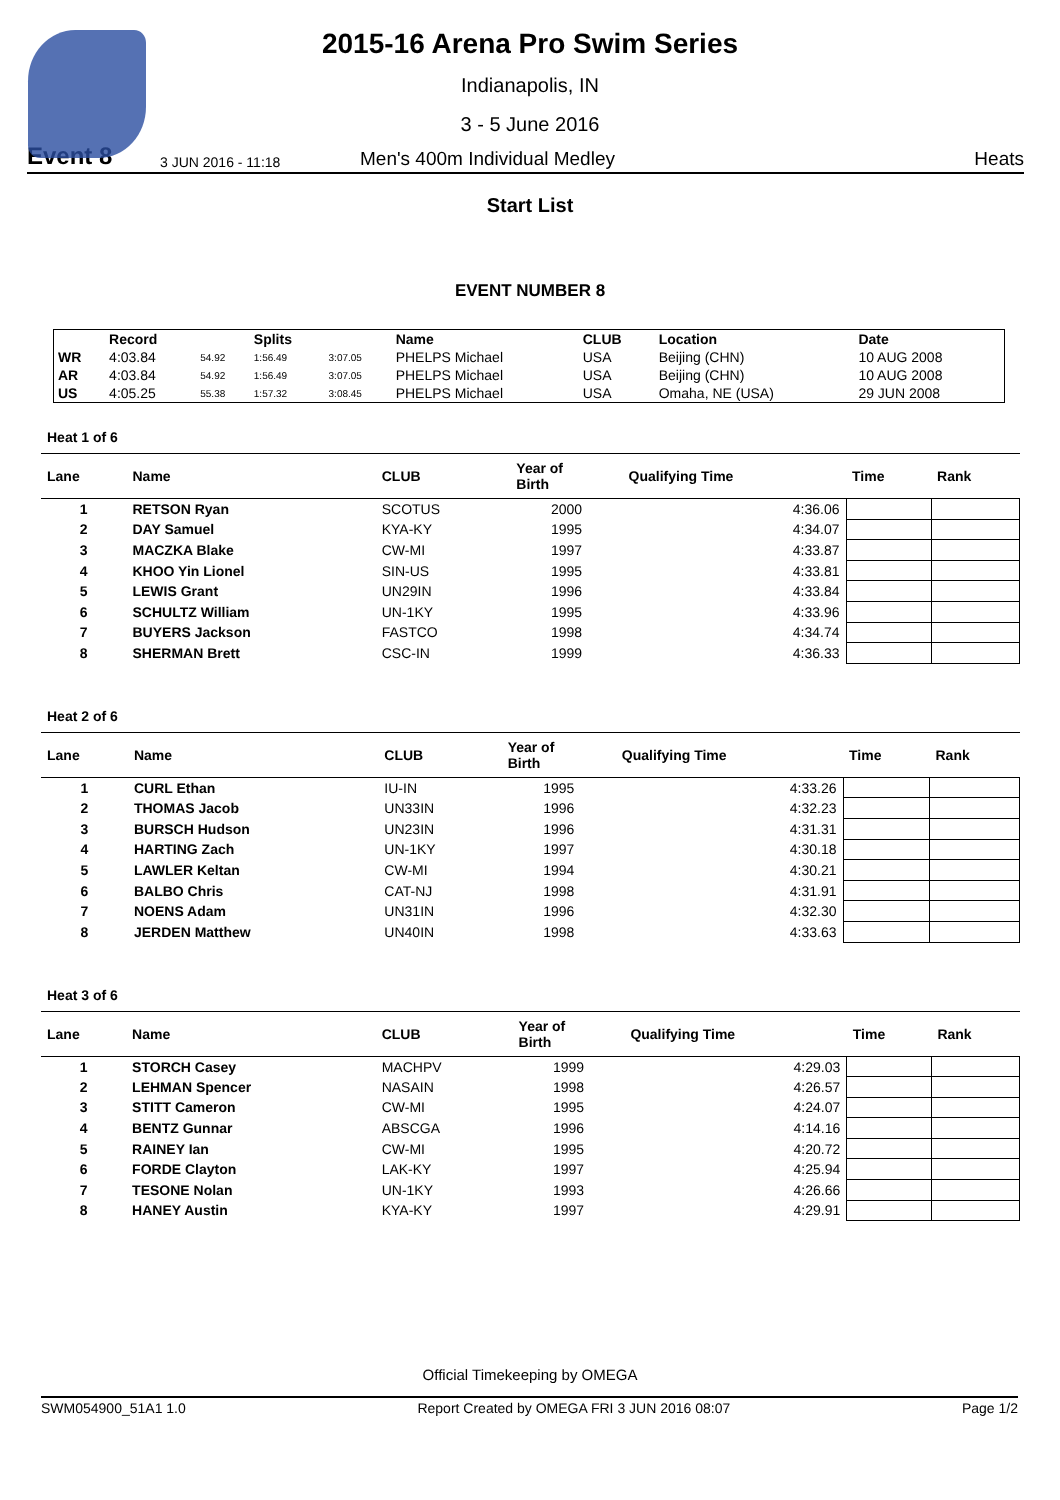2015-16 Arena Pro Swim Series
Indianapolis, IN
3 - 5 June 2016
Event 8 3 JUN 2016 - 11:18 Men's 400m Individual Medley Heats
Start List
EVENT NUMBER 8
| | Record | | Splits | | Name | CLUB | Location | Date |
| --- | --- | --- | --- | --- | --- | --- | --- | --- |
| WR | 4:03.84 | 54.92 | 1:56.49 | 3:07.05 | PHELPS Michael | USA | Beijing (CHN) | 10 AUG 2008 |
| AR | 4:03.84 | 54.92 | 1:56.49 | 3:07.05 | PHELPS Michael | USA | Beijing (CHN) | 10 AUG 2008 |
| US | 4:05.25 | 55.38 | 1:57.32 | 3:08.45 | PHELPS Michael | USA | Omaha, NE (USA) | 29 JUN 2008 |
Heat 1 of 6
| Lane | Name | CLUB | Year of Birth | Qualifying Time | Time | Rank |
| --- | --- | --- | --- | --- | --- | --- |
| 1 | RETSON Ryan | SCOTUS | 2000 | 4:36.06 | | |
| 2 | DAY Samuel | KYA-KY | 1995 | 4:34.07 | | |
| 3 | MACZKA Blake | CW-MI | 1997 | 4:33.87 | | |
| 4 | KHOO Yin Lionel | SIN-US | 1995 | 4:33.81 | | |
| 5 | LEWIS Grant | UN29IN | 1996 | 4:33.84 | | |
| 6 | SCHULTZ William | UN-1KY | 1995 | 4:33.96 | | |
| 7 | BUYERS Jackson | FASTCO | 1998 | 4:34.74 | | |
| 8 | SHERMAN Brett | CSC-IN | 1999 | 4:36.33 | | |
Heat 2 of 6
| Lane | Name | CLUB | Year of Birth | Qualifying Time | Time | Rank |
| --- | --- | --- | --- | --- | --- | --- |
| 1 | CURL Ethan | IU-IN | 1995 | 4:33.26 | | |
| 2 | THOMAS Jacob | UN33IN | 1996 | 4:32.23 | | |
| 3 | BURSCH Hudson | UN23IN | 1996 | 4:31.31 | | |
| 4 | HARTING Zach | UN-1KY | 1997 | 4:30.18 | | |
| 5 | LAWLER Keltan | CW-MI | 1994 | 4:30.21 | | |
| 6 | BALBO Chris | CAT-NJ | 1998 | 4:31.91 | | |
| 7 | NOENS Adam | UN31IN | 1996 | 4:32.30 | | |
| 8 | JERDEN Matthew | UN40IN | 1998 | 4:33.63 | | |
Heat 3 of 6
| Lane | Name | CLUB | Year of Birth | Qualifying Time | Time | Rank |
| --- | --- | --- | --- | --- | --- | --- |
| 1 | STORCH Casey | MACHPV | 1999 | 4:29.03 | | |
| 2 | LEHMAN Spencer | NASAIN | 1998 | 4:26.57 | | |
| 3 | STITT Cameron | CW-MI | 1995 | 4:24.07 | | |
| 4 | BENTZ Gunnar | ABSCGA | 1996 | 4:14.16 | | |
| 5 | RAINEY Ian | CW-MI | 1995 | 4:20.72 | | |
| 6 | FORDE Clayton | LAK-KY | 1997 | 4:25.94 | | |
| 7 | TESONE Nolan | UN-1KY | 1993 | 4:26.66 | | |
| 8 | HANEY Austin | KYA-KY | 1997 | 4:29.91 | | |
Official Timekeeping by OMEGA
SWM054900_51A1 1.0 Report Created by OMEGA FRI 3 JUN 2016 08:07 Page 1/2